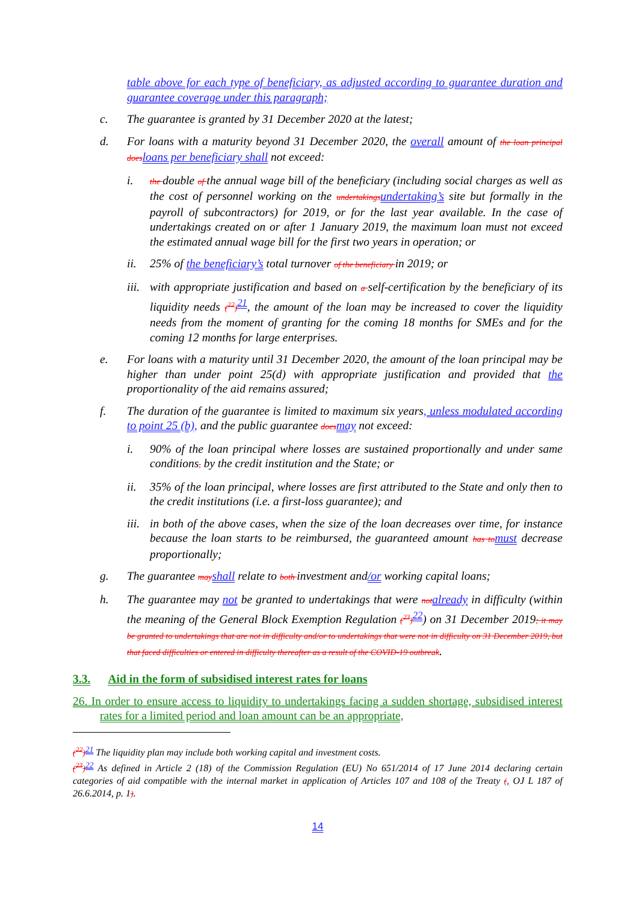table above for each type of beneficiary, as adjusted according to guarantee duration and guarantee coverage under this paragraph;
c. The guarantee is granted by 31 December 2020 at the latest;
d. For loans with a maturity beyond 31 December 2020, the overall amount of the loan principal does loans per beneficiary shall not exceed:
i. the double of the annual wage bill of the beneficiary (including social charges as well as the cost of personnel working on the undertakings undertaking’s site but formally in the payroll of subcontractors) for 2019, or for the last year available. In the case of undertakings created on or after 1 January 2019, the maximum loan must not exceed the estimated annual wage bill for the first two years in operation; or
ii. 25% of the beneficiary’s total turnover of the beneficiary in 2019; or
iii. with appropriate justification and based on a self-certification by the beneficiary of its liquidity needs (<sup>22</sup>)<sup>21</sup>, the amount of the loan may be increased to cover the liquidity needs from the moment of granting for the coming 18 months for SMEs and for the coming 12 months for large enterprises.
e. For loans with a maturity until 31 December 2020, the amount of the loan principal may be higher than under point 25(d) with appropriate justification and provided that the proportionality of the aid remains assured;
f. The duration of the guarantee is limited to maximum six years, unless modulated according to point 25 (b), and the public guarantee does may not exceed:
i. 90% of the loan principal where losses are sustained proportionally and under same conditions, by the credit institution and the State; or
ii. 35% of the loan principal, where losses are first attributed to the State and only then to the credit institutions (i.e. a first-loss guarantee); and
iii. in both of the above cases, when the size of the loan decreases over time, for instance because the loan starts to be reimbursed, the guaranteed amount has to must decrease proportionally;
g. The guarantee may shall relate to both investment and/or working capital loans;
h. The guarantee may not be granted to undertakings that were not already in difficulty (within the meaning of the General Block Exemption Regulation (<sup>23</sup>)<sup>22</sup>) on 31 December 2019; it may be granted to undertakings that are not in difficulty and/or to undertakings that were not in difficulty on 31 December 2019, but that faced difficulties or entered in difficulty thereafter as a result of the COVID-19 outbreak.
3.3. Aid in the form of subsidised interest rates for loans
26. In order to ensure access to liquidity to undertakings facing a sudden shortage, subsidised interest rates for a limited period and loan amount can be an appropriate,
(<sup>22</sup>)<sup>21</sup> The liquidity plan may include both working capital and investment costs.
(<sup>23</sup>)<sup>22</sup> As defined in Article 2 (18) of the Commission Regulation (EU) No 651/2014 of 17 June 2014 declaring certain categories of aid compatible with the internal market in application of Articles 107 and 108 of the Treaty (, OJ L 187 of 26.6.2014, p. 1).
14